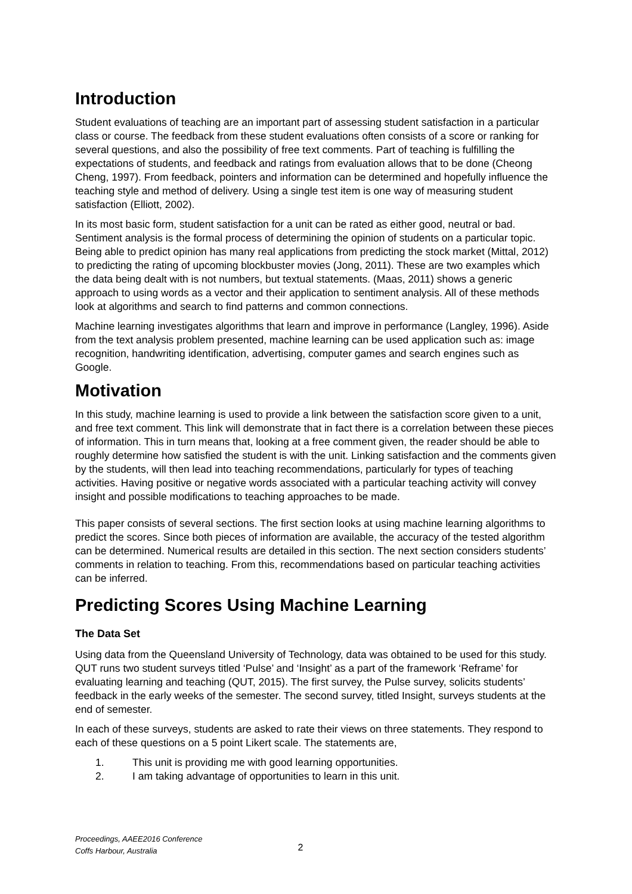Introduction
Student evaluations of teaching are an important part of assessing student satisfaction in a particular class or course. The feedback from these student evaluations often consists of a score or ranking for several questions, and also the possibility of free text comments. Part of teaching is fulfilling the expectations of students, and feedback and ratings from evaluation allows that to be done (Cheong Cheng, 1997). From feedback, pointers and information can be determined and hopefully influence the teaching style and method of delivery. Using a single test item is one way of measuring student satisfaction (Elliott, 2002).
In its most basic form, student satisfaction for a unit can be rated as either good, neutral or bad. Sentiment analysis is the formal process of determining the opinion of students on a particular topic. Being able to predict opinion has many real applications from predicting the stock market (Mittal, 2012) to predicting the rating of upcoming blockbuster movies (Jong, 2011). These are two examples which the data being dealt with is not numbers, but textual statements. (Maas, 2011) shows a generic approach to using words as a vector and their application to sentiment analysis. All of these methods look at algorithms and search to find patterns and common connections.
Machine learning investigates algorithms that learn and improve in performance (Langley, 1996). Aside from the text analysis problem presented, machine learning can be used application such as: image recognition, handwriting identification, advertising, computer games and search engines such as Google.
Motivation
In this study, machine learning is used to provide a link between the satisfaction score given to a unit, and free text comment. This link will demonstrate that in fact there is a correlation between these pieces of information. This in turn means that, looking at a free comment given, the reader should be able to roughly determine how satisfied the student is with the unit. Linking satisfaction and the comments given by the students, will then lead into teaching recommendations, particularly for types of teaching activities. Having positive or negative words associated with a particular teaching activity will convey insight and possible modifications to teaching approaches to be made.
This paper consists of several sections. The first section looks at using machine learning algorithms to predict the scores. Since both pieces of information are available, the accuracy of the tested algorithm can be determined. Numerical results are detailed in this section. The next section considers students’ comments in relation to teaching. From this, recommendations based on particular teaching activities can be inferred.
Predicting Scores Using Machine Learning
The Data Set
Using data from the Queensland University of Technology, data was obtained to be used for this study. QUT runs two student surveys titled ‘Pulse’ and ‘Insight’ as a part of the framework ‘Reframe’ for evaluating learning and teaching (QUT, 2015). The first survey, the Pulse survey, solicits students’ feedback in the early weeks of the semester. The second survey, titled Insight, surveys students at the end of semester.
In each of these surveys, students are asked to rate their views on three statements. They respond to each of these questions on a 5 point Likert scale. The statements are,
1. This unit is providing me with good learning opportunities.
2. I am taking advantage of opportunities to learn in this unit.
Proceedings, AAEE2016 Conference
Coffs Harbour, Australia
2